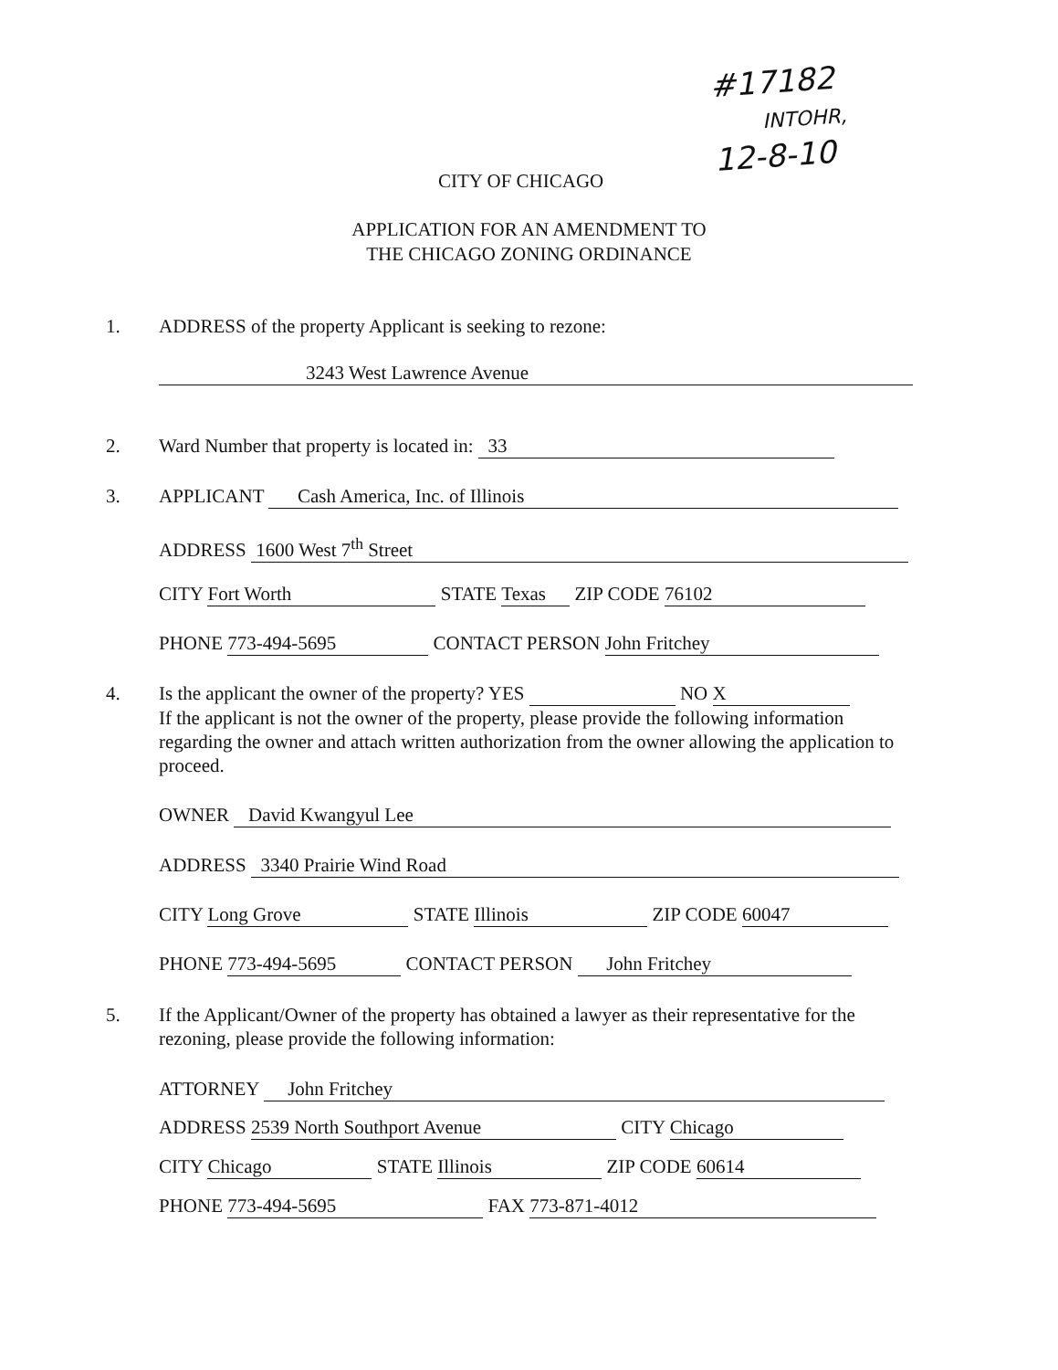#17182
INTOHR,
12-8-10
CITY OF CHICAGO
APPLICATION FOR AN AMENDMENT TO
THE CHICAGO ZONING ORDINANCE
1. ADDRESS of the property Applicant is seeking to rezone:
3243 West Lawrence Avenue
2. Ward Number that property is located in: 33
3. APPLICANT Cash America, Inc. of Illinois
ADDRESS 1600 West 7<sup>th</sup> Street
CITY Fort Worth STATE Texas ZIP CODE 76102
PHONE 773-494-5695 CONTACT PERSON John Fritchey
4. Is the applicant the owner of the property? YES NO X
If the applicant is not the owner of the property, please provide the following information regarding the owner and attach written authorization from the owner allowing the application to proceed.
OWNER David Kwangyul Lee
ADDRESS 3340 Prairie Wind Road
CITY Long Grove STATE Illinois ZIP CODE 60047
PHONE 773-494-5695 CONTACT PERSON John Fritchey
5. If the Applicant/Owner of the property has obtained a lawyer as their representative for the rezoning, please provide the following information:
ATTORNEY John Fritchey
ADDRESS 2539 North Southport Avenue CITY Chicago
CITY Chicago STATE Illinois ZIP CODE 60614
PHONE 773-494-5695 FAX 773-871-4012